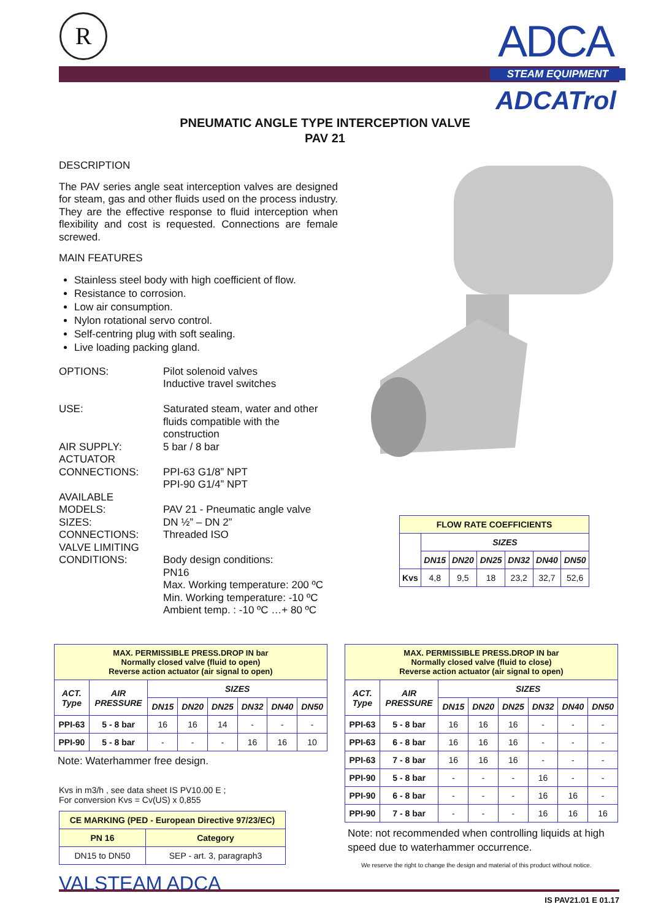R ADCA
STEAM EQUIPMENT
ADCATrol
PNEUMATIC ANGLE TYPE INTERCEPTION VALVE
PAV 21
DESCRIPTION
The PAV series angle seat interception valves are designed for steam, gas and other fluids used on the process industry. They are the effective response to fluid interception when flexibility and cost is requested. Connections are female screwed.
MAIN FEATURES
Stainless steel body with high coefficient of flow.
Resistance to corrosion.
Low air consumption.
Nylon rotational servo control.
Self-centring plug with soft sealing.
Live loading packing gland.
OPTIONS:
Pilot solenoid valves
Inductive travel switches
USE:
Saturated steam, water and other fluids compatible with the construction
AIR SUPPLY:
5 bar / 8 bar
ACTUATOR CONNECTIONS:
PPI-63 G1/8” NPT
PPI-90 G1/4” NPT
AVAILABLE MODELS:
PAV 21 - Pneumatic angle valve
SIZES:
DN ½” – DN 2”
CONNECTIONS:
Threaded ISO
VALVE LIMITING CONDITIONS:
Body design conditions:
PN16
Max. Working temperature: 200 ºC
Min. Working temperature: -10 ºC
Ambient temp. : -10 ºC …+ 80 ºC
| FLOW RATE COEFFICIENTS | | | | | | |
| --- | --- | --- | --- | --- | --- | --- |
| | SIZES | | | | | |
| | DN15 | DN20 | DN25 | DN32 | DN40 | DN50 |
| Kvs | 4,8 | 9,5 | 18 | 23,2 | 32,7 | 52,6 |
| MAX. PERMISSIBLE PRESS.DROP IN bar Normally closed valve (fluid to open) Reverse action actuator (air signal to open) | | | | | | | |
| --- | --- | --- | --- | --- | --- | --- | --- |
| ACT. Type | AIR PRESSURE | SIZES | | | | | |
| | | DN15 | DN20 | DN25 | DN32 | DN40 | DN50 |
| PPI-63 | 5 - 8 bar | 16 | 16 | 14 | - | - | - |
| PPI-90 | 5 - 8 bar | - | - | - | 16 | 16 | 10 |
Note: Waterhammer free design.
Kvs in m3/h , see data sheet IS PV10.00 E ;
For conversion Kvs = Cv(US) x 0,855
| CE MARKING (PED - European Directive 97/23/EC) | |
| --- | --- |
| PN 16 | Category |
| DN15 to DN50 | SEP - art. 3, paragraph3 |
VALSTEAM ADCA
| MAX. PERMISSIBLE PRESS.DROP IN bar Normally closed valve (fluid to close) Reverse action actuator (air signal to open) | | | | | | | |
| --- | --- | --- | --- | --- | --- | --- | --- |
| ACT. Type | AIR PRESSURE | SIZES | | | | | |
| | | DN15 | DN20 | DN25 | DN32 | DN40 | DN50 |
| PPI-63 | 5 - 8 bar | 16 | 16 | 16 | - | - | - |
| PPI-63 | 6 - 8 bar | 16 | 16 | 16 | - | - | - |
| PPI-63 | 7 - 8 bar | 16 | 16 | 16 | - | - | - |
| PPI-90 | 5 - 8 bar | - | - | - | 16 | - | - |
| PPI-90 | 6 - 8 bar | - | - | - | 16 | 16 | - |
| PPI-90 | 7 - 8 bar | - | - | - | 16 | 16 | 16 |
Note: not recommended when controlling liquids at high speed due to waterhammer occurrence.
We reserve the right to change the design and material of this product without notice.
IS PAV21.01 E 01.17